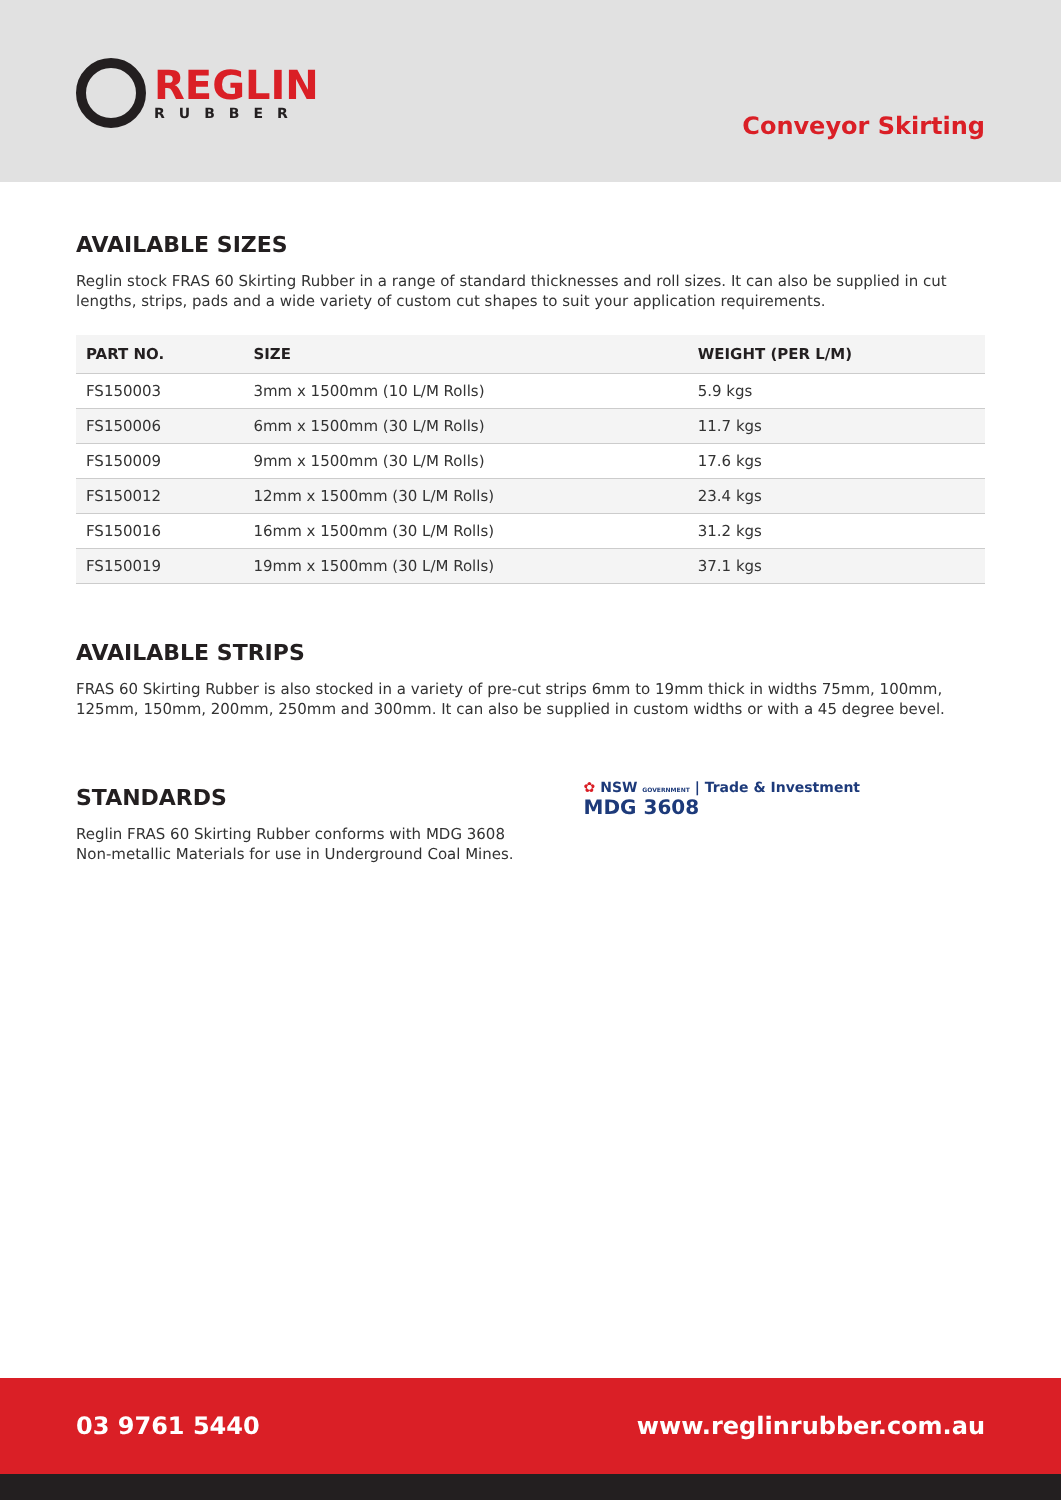REGLIN
RUBBER
Conveyor Skirting
AVAILABLE SIZES
Reglin stock FRAS 60 Skirting Rubber in a range of standard thicknesses and roll sizes. It can also be supplied in cut lengths, strips, pads and a wide variety of custom cut shapes to suit your application requirements.
| PART NO. | SIZE | WEIGHT (PER L/M) |
| --- | --- | --- |
| FS150003 | 3mm x 1500mm (10 L/M Rolls) | 5.9 kgs |
| FS150006 | 6mm x 1500mm (30 L/M Rolls) | 11.7 kgs |
| FS150009 | 9mm x 1500mm (30 L/M Rolls) | 17.6 kgs |
| FS150012 | 12mm x 1500mm (30 L/M Rolls) | 23.4 kgs |
| FS150016 | 16mm x 1500mm (30 L/M Rolls) | 31.2 kgs |
| FS150019 | 19mm x 1500mm (30 L/M Rolls) | 37.1 kgs |
AVAILABLE STRIPS
FRAS 60 Skirting Rubber is also stocked in a variety of pre-cut strips 6mm to 19mm thick in widths 75mm, 100mm, 125mm, 150mm, 200mm, 250mm and 300mm. It can also be supplied in custom widths or with a 45 degree bevel.
STANDARDS
Reglin FRAS 60 Skirting Rubber conforms with MDG 3608
Non-metallic Materials for use in Underground Coal Mines.
✿ NSW GOVERNMENT | Trade & Investment
MDG 3608
03 9761 5440 www.reglinrubber.com.au